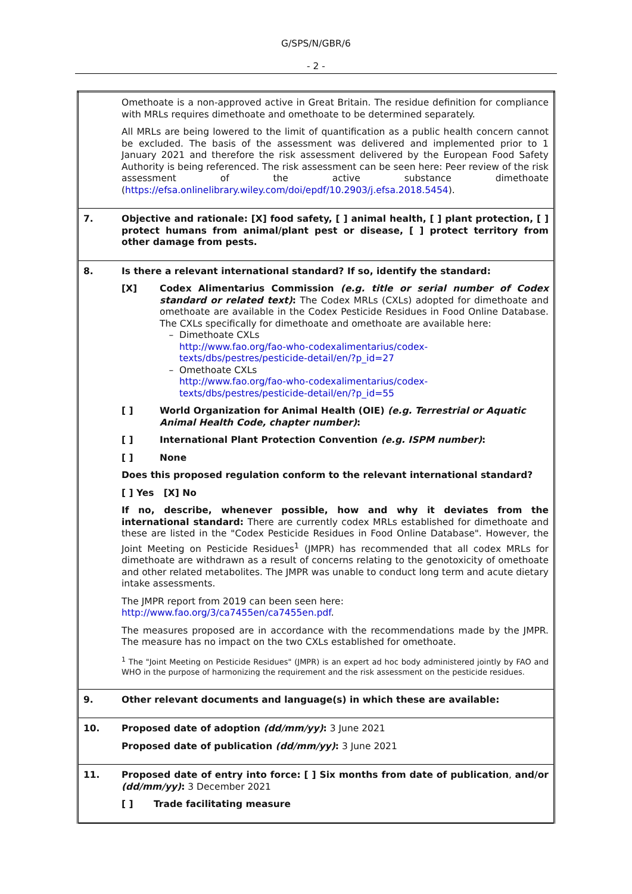G/SPS/N/GBR/6
- 2 -
| | Omethoate is a non-approved active in Great Britain. The residue definition for compliance with MRLs requires dimethoate and omethoate to be determined separately. All MRLs are being lowered to the limit of quantification as a public health concern cannot be excluded. The basis of the assessment was delivered and implemented prior to 1 January 2021 and therefore the risk assessment delivered by the European Food Safety Authority is being referenced. The risk assessment can be seen here: Peer review of the risk assessment of the active substance dimethoate ( https://efsa.onlinelibrary.wiley.com/doi/epdf/10.2903/j.efsa.2018.5454 ). |
| 7. | Objective and rationale: [X] food safety, [ ] animal health, [ ] plant protection, [ ] protect humans from animal/plant pest or disease, [ ] protect territory from other damage from pests. |
| 8. | Is there a relevant international standard? If so, identify the standard: [X] Codex Alimentarius Commission (e.g. title or serial number of Codex standard or related text) : The Codex MRLs (CXLs) adopted for dimethoate and omethoate are available in the Codex Pesticide Residues in Food Online Database. The CXLs specifically for dimethoate and omethoate are available here: Dimethoate CXLs http://www.fao.org/fao-who-codexalimentarius/codex-texts/dbs/pestres/pesticide-detail/en/?p_id=27 Omethoate CXLs http://www.fao.org/fao-who-codexalimentarius/codex-texts/dbs/pestres/pesticide-detail/en/?p_id=55 [ ] World Organization for Animal Health (OIE) (e.g. Terrestrial or Aquatic Animal Health Code, chapter number) : [ ] International Plant Protection Convention (e.g. ISPM number) : [ ] None Does this proposed regulation conform to the relevant international standard? [ ] Yes [X] No If no, describe, whenever possible, how and why it deviates from the international standard: There are currently codex MRLs established for dimethoate and these are listed in the "Codex Pesticide Residues in Food Online Database". However, the Joint Meeting on Pesticide Residues<sup>1</sup> (JMPR) has recommended that all codex MRLs for dimethoate are withdrawn as a result of concerns relating to the genotoxicity of omethoate and other related metabolites. The JMPR was unable to conduct long term and acute dietary intake assessments. The JMPR report from 2019 can been seen here: http://www.fao.org/3/ca7455en/ca7455en.pdf . The measures proposed are in accordance with the recommendations made by the JMPR. The measure has no impact on the two CXLs established for omethoate. <sup>1</sup> The "Joint Meeting on Pesticide Residues" (JMPR) is an expert ad hoc body administered jointly by FAO and WHO in the purpose of harmonizing the requirement and the risk assessment on the pesticide residues. |
| 9. | Other relevant documents and language(s) in which these are available: |
| 10. | Proposed date of adoption (dd/mm/yy) : 3 June 2021 Proposed date of publication (dd/mm/yy) : 3 June 2021 |
| 11. | Proposed date of entry into force: [ ] Six months from date of publication , and/or (dd/mm/yy) : 3 December 2021 [ ] Trade facilitating measure |